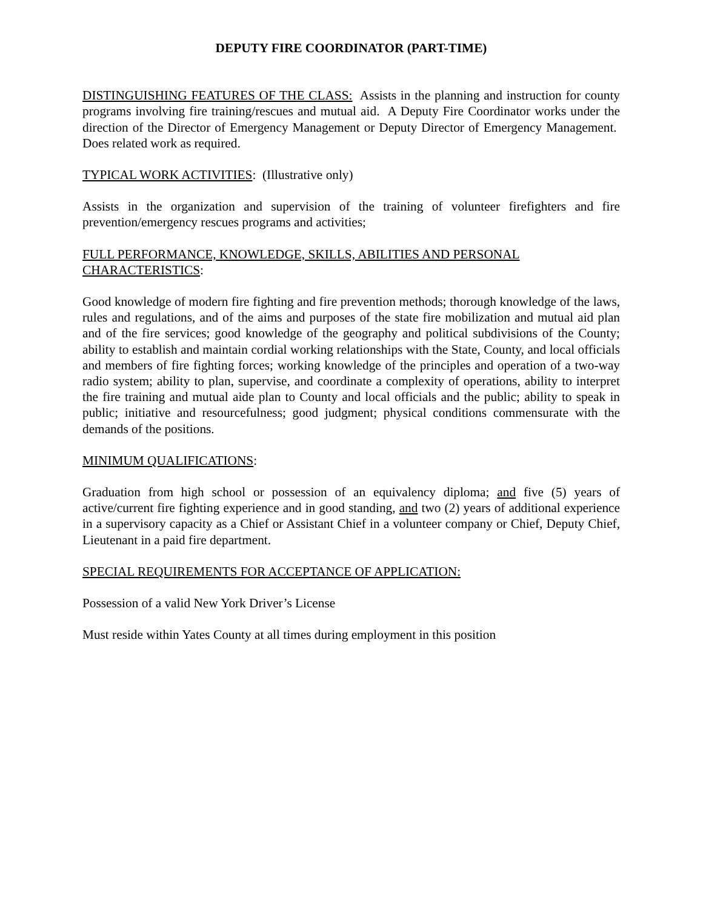DEPUTY FIRE COORDINATOR (PART-TIME)
DISTINGUISHING FEATURES OF THE CLASS: Assists in the planning and instruction for county programs involving fire training/rescues and mutual aid. A Deputy Fire Coordinator works under the direction of the Director of Emergency Management or Deputy Director of Emergency Management. Does related work as required.
TYPICAL WORK ACTIVITIES: (Illustrative only)
Assists in the organization and supervision of the training of volunteer firefighters and fire prevention/emergency rescues programs and activities;
FULL PERFORMANCE, KNOWLEDGE, SKILLS, ABILITIES AND PERSONAL CHARACTERISTICS:
Good knowledge of modern fire fighting and fire prevention methods; thorough knowledge of the laws, rules and regulations, and of the aims and purposes of the state fire mobilization and mutual aid plan and of the fire services; good knowledge of the geography and political subdivisions of the County; ability to establish and maintain cordial working relationships with the State, County, and local officials and members of fire fighting forces; working knowledge of the principles and operation of a two-way radio system; ability to plan, supervise, and coordinate a complexity of operations, ability to interpret the fire training and mutual aide plan to County and local officials and the public; ability to speak in public; initiative and resourcefulness; good judgment; physical conditions commensurate with the demands of the positions.
MINIMUM QUALIFICATIONS:
Graduation from high school or possession of an equivalency diploma; and five (5) years of active/current fire fighting experience and in good standing, and two (2) years of additional experience in a supervisory capacity as a Chief or Assistant Chief in a volunteer company or Chief, Deputy Chief, Lieutenant in a paid fire department.
SPECIAL REQUIREMENTS FOR ACCEPTANCE OF APPLICATION:
Possession of a valid New York Driver’s License
Must reside within Yates County at all times during employment in this position